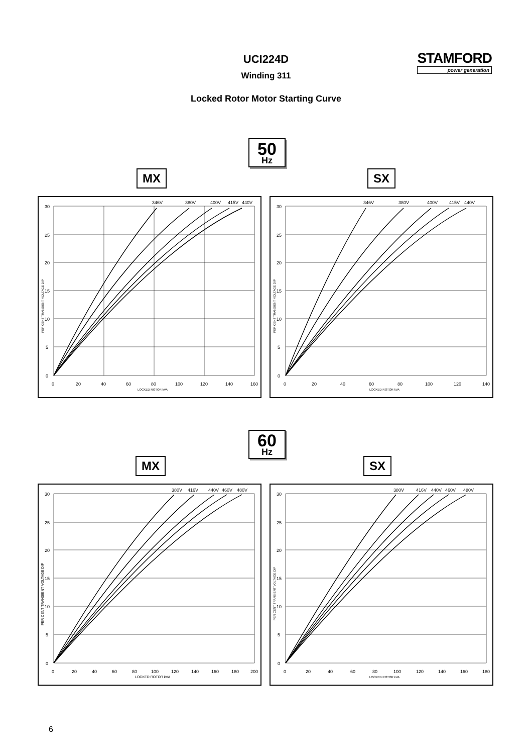UCI224D
Winding 311
Locked Rotor Motor Starting Curve
STAMFORD
power generation
50
Hz
MX SX
346V
380V
400V
415V
440V
30
25
20
15
10
5
0
0
20
40
60
80
100
120
140
160
LOCKED ROTOR kVA
PER CENT TRANSIENT VOLTAGE DIP
346V
380V
400V
415V
440V
30
25
20
15
10
5
0
0
20
40
60
80
100
120
140
LOCKED ROTOR kVA
PER CENT TRANSIENT VOLTAGE DIP
60
Hz
MX SX
380V
416V
440V
460V
480V
30
25
20
15
10
5
0
0
20
40
60
80
100
120
140
160
180
200
LOCKED ROTOR kVA
PER CENT TRANSIENT VOLTAGE DIP
380V
416V
440V
460V
480V
30
25
20
15
10
5
0
0
20
40
60
80
100
120
140
160
180
LOCKED ROTOR kVA
PER CENT TRANSIENT VOLTAGE DIP
6